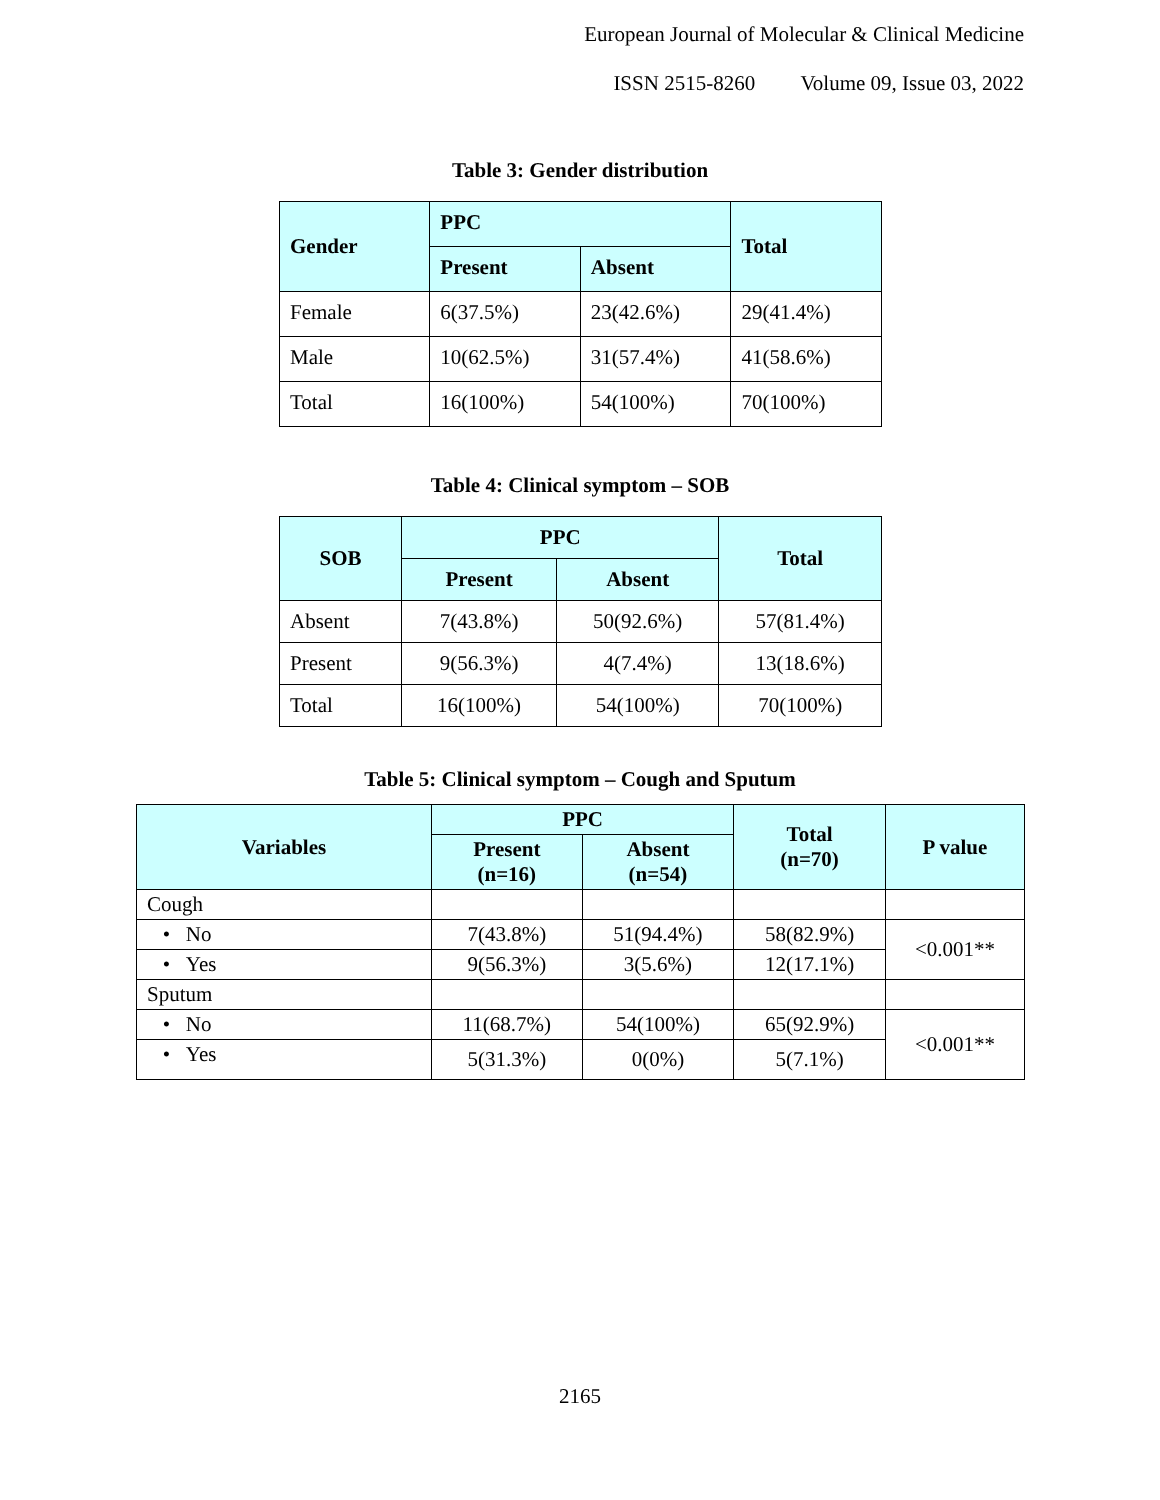European Journal of Molecular & Clinical Medicine
ISSN 2515-8260 Volume 09, Issue 03, 2022
Table 3: Gender distribution
| Gender | PPC | | Total |
| --- | --- | --- | --- |
| | Present | Absent | |
| Female | 6(37.5%) | 23(42.6%) | 29(41.4%) |
| Male | 10(62.5%) | 31(57.4%) | 41(58.6%) |
| Total | 16(100%) | 54(100%) | 70(100%) |
Table 4: Clinical symptom – SOB
| SOB | PPC | | Total |
| --- | --- | --- | --- |
| | Present | Absent | |
| Absent | 7(43.8%) | 50(92.6%) | 57(81.4%) |
| Present | 9(56.3%) | 4(7.4%) | 13(18.6%) |
| Total | 16(100%) | 54(100%) | 70(100%) |
Table 5: Clinical symptom – Cough and Sputum
| Variables | PPC | | Total (n=70) | P value |
| --- | --- | --- | --- | --- |
| | Present (n=16) | Absent (n=54) | | |
| Cough | | | | |
| • No | 7(43.8%) | 51(94.4%) | 58(82.9%) | <0.001** |
| • Yes | 9(56.3%) | 3(5.6%) | 12(17.1%) | |
| Sputum | | | | |
| • No | 11(68.7%) | 54(100%) | 65(92.9%) | <0.001** |
| • Yes | 5(31.3%) | 0(0%) | 5(7.1%) | |
2165